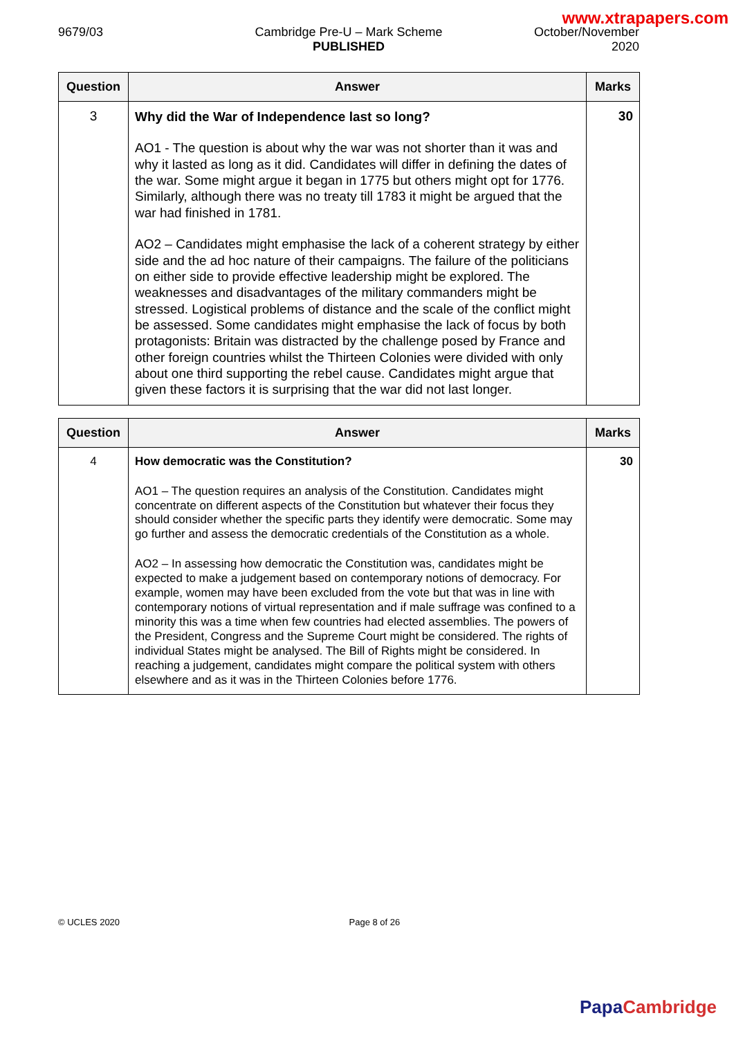www.xtrapapers.com
9679/03 Cambridge Pre-U – Mark Scheme
PUBLISHED
October/November
2020
| Question | Answer | Marks |
| --- | --- | --- |
| 3 | Why did the War of Independence last so long? AO1 - The question is about why the war was not shorter than it was and why it lasted as long as it did. Candidates will differ in defining the dates of the war. Some might argue it began in 1775 but others might opt for 1776. Similarly, although there was no treaty till 1783 it might be argued that the war had finished in 1781. AO2 – Candidates might emphasise the lack of a coherent strategy by either side and the ad hoc nature of their campaigns. The failure of the politicians on either side to provide effective leadership might be explored. The weaknesses and disadvantages of the military commanders might be stressed. Logistical problems of distance and the scale of the conflict might be assessed. Some candidates might emphasise the lack of focus by both protagonists: Britain was distracted by the challenge posed by France and other foreign countries whilst the Thirteen Colonies were divided with only about one third supporting the rebel cause. Candidates might argue that given these factors it is surprising that the war did not last longer. | 30 |
| Question | Answer | Marks |
| --- | --- | --- |
| 4 | How democratic was the Constitution? AO1 – The question requires an analysis of the Constitution. Candidates might concentrate on different aspects of the Constitution but whatever their focus they should consider whether the specific parts they identify were democratic. Some may go further and assess the democratic credentials of the Constitution as a whole. AO2 – In assessing how democratic the Constitution was, candidates might be expected to make a judgement based on contemporary notions of democracy. For example, women may have been excluded from the vote but that was in line with contemporary notions of virtual representation and if male suffrage was confined to a minority this was a time when few countries had elected assemblies. The powers of the President, Congress and the Supreme Court might be considered. The rights of individual States might be analysed. The Bill of Rights might be considered. In reaching a judgement, candidates might compare the political system with others elsewhere and as it was in the Thirteen Colonies before 1776. | 30 |
© UCLES 2020 Page 8 of 26
Papa Cambridge